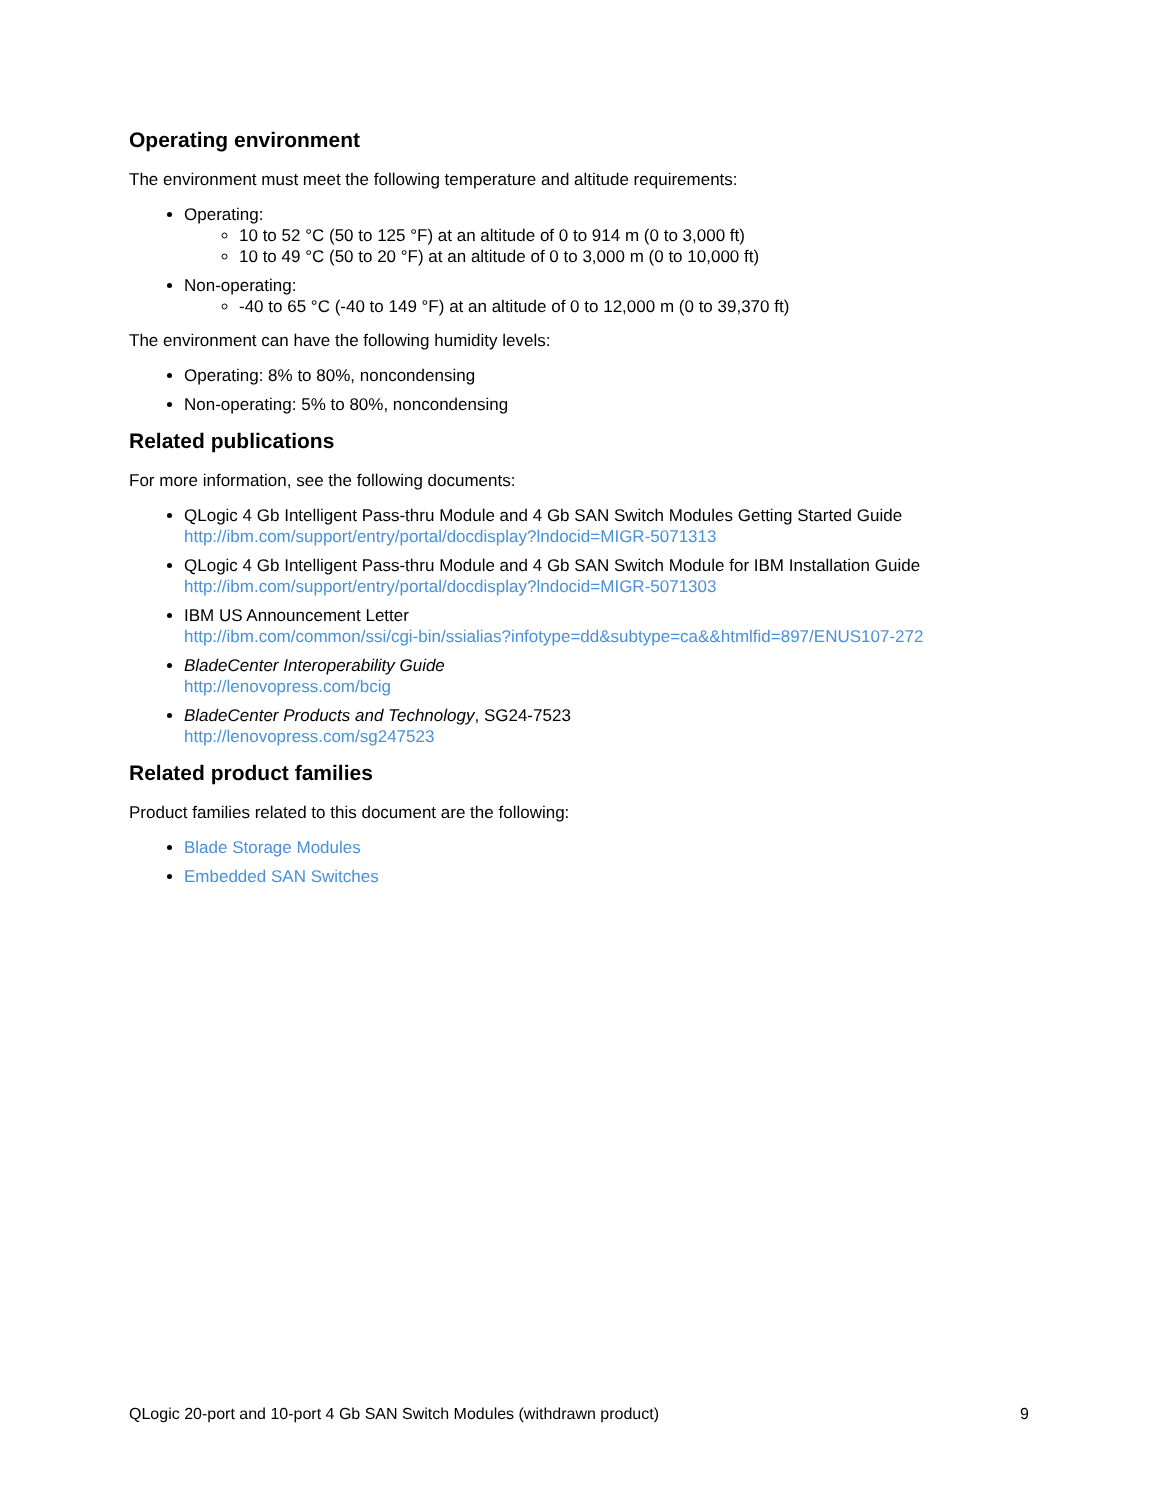Operating environment
The environment must meet the following temperature and altitude requirements:
Operating:
10 to 52 °C (50 to 125 °F) at an altitude of 0 to 914 m (0 to 3,000 ft)
10 to 49 °C (50 to 20 °F) at an altitude of 0 to 3,000 m (0 to 10,000 ft)
Non-operating:
-40 to 65 °C (-40 to 149 °F) at an altitude of 0 to 12,000 m (0 to 39,370 ft)
The environment can have the following humidity levels:
Operating: 8% to 80%, noncondensing
Non-operating: 5% to 80%, noncondensing
Related publications
For more information, see the following documents:
QLogic 4 Gb Intelligent Pass-thru Module and 4 Gb SAN Switch Modules Getting Started Guide
http://ibm.com/support/entry/portal/docdisplay?lndocid=MIGR-5071313
QLogic 4 Gb Intelligent Pass-thru Module and 4 Gb SAN Switch Module for IBM Installation Guide
http://ibm.com/support/entry/portal/docdisplay?lndocid=MIGR-5071303
IBM US Announcement Letter
http://ibm.com/common/ssi/cgi-bin/ssialias?infotype=dd&subtype=ca&&htmlfid=897/ENUS107-272
BladeCenter Interoperability Guide
http://lenovopress.com/bcig
BladeCenter Products and Technology, SG24-7523
http://lenovopress.com/sg247523
Related product families
Product families related to this document are the following:
Blade Storage Modules
Embedded SAN Switches
QLogic 20-port and 10-port 4 Gb SAN Switch Modules (withdrawn product) 9